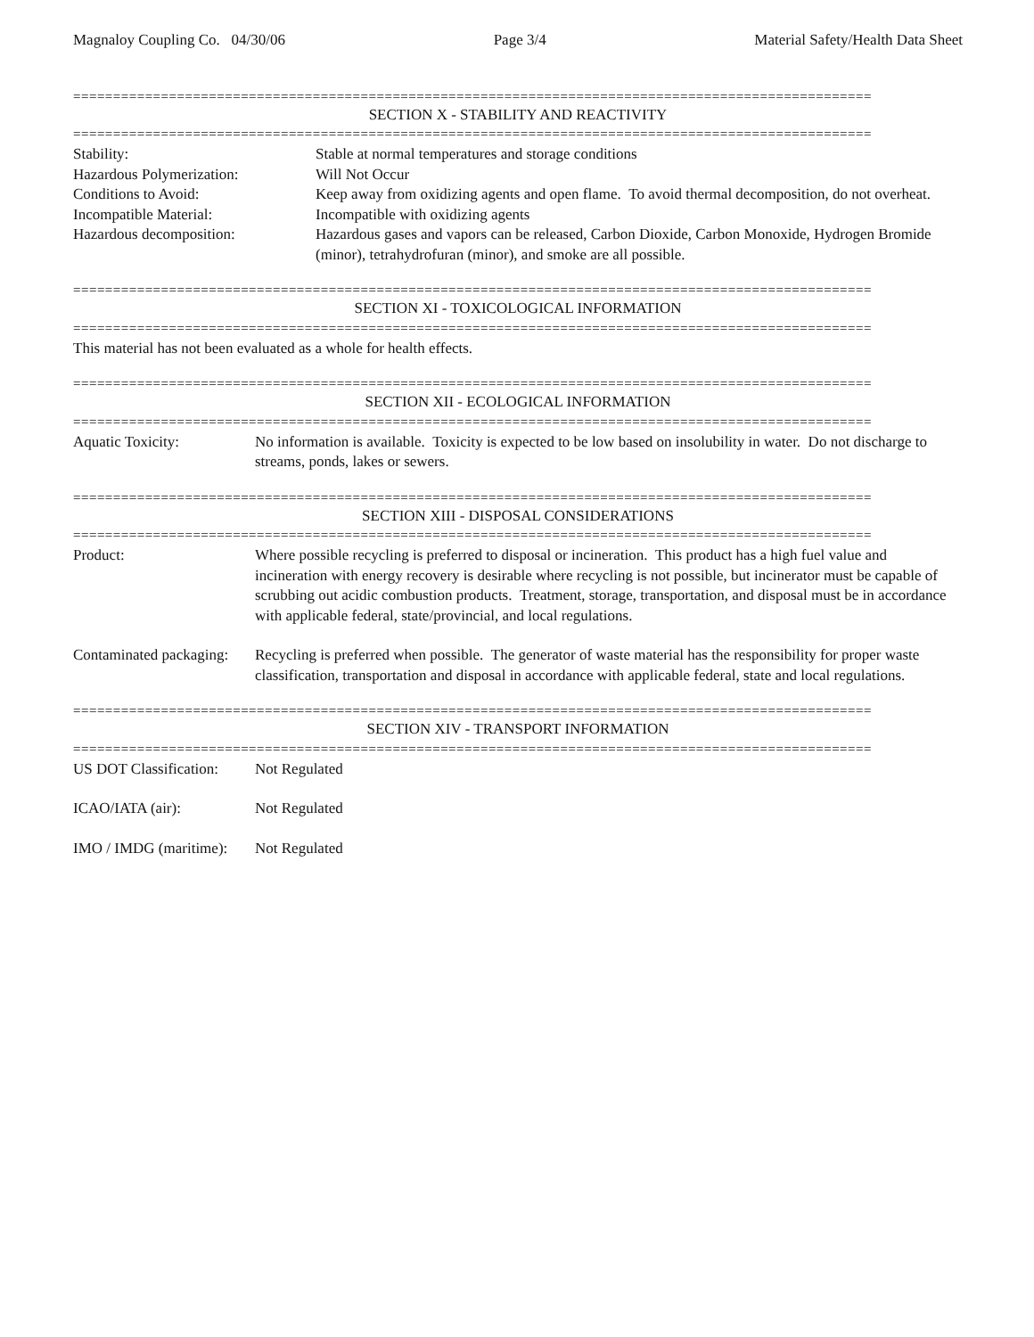Magnaloy Coupling Co. 04/30/06 Page 3/4 Material Safety/Health Data Sheet
====================================================================================================
SECTION X - STABILITY AND REACTIVITY
====================================================================================================
Stability: Stable at normal temperatures and storage conditions
Hazardous Polymerization: Will Not Occur
Conditions to Avoid: Keep away from oxidizing agents and open flame. To avoid thermal decomposition, do not overheat.
Incompatible Material: Incompatible with oxidizing agents
Hazardous decomposition: Hazardous gases and vapors can be released, Carbon Dioxide, Carbon Monoxide, Hydrogen Bromide (minor), tetrahydrofuran (minor), and smoke are all possible.
====================================================================================================
SECTION XI - TOXICOLOGICAL INFORMATION
====================================================================================================
This material has not been evaluated as a whole for health effects.
====================================================================================================
SECTION XII - ECOLOGICAL INFORMATION
====================================================================================================
Aquatic Toxicity: No information is available. Toxicity is expected to be low based on insolubility in water. Do not discharge to streams, ponds, lakes or sewers.
====================================================================================================
SECTION XIII - DISPOSAL CONSIDERATIONS
====================================================================================================
Product: Where possible recycling is preferred to disposal or incineration. This product has a high fuel value and incineration with energy recovery is desirable where recycling is not possible, but incinerator must be capable of scrubbing out acidic combustion products. Treatment, storage, transportation, and disposal must be in accordance with applicable federal, state/provincial, and local regulations.
Contaminated packaging:
Recycling is preferred when possible. The generator of waste material has the responsibility for proper waste classification, transportation and disposal in accordance with applicable federal, state and local regulations.
====================================================================================================
SECTION XIV - TRANSPORT INFORMATION
====================================================================================================
US DOT Classification:
Not Regulated
ICAO/IATA (air): Not Regulated
IMO / IMDG (maritime):
Not Regulated